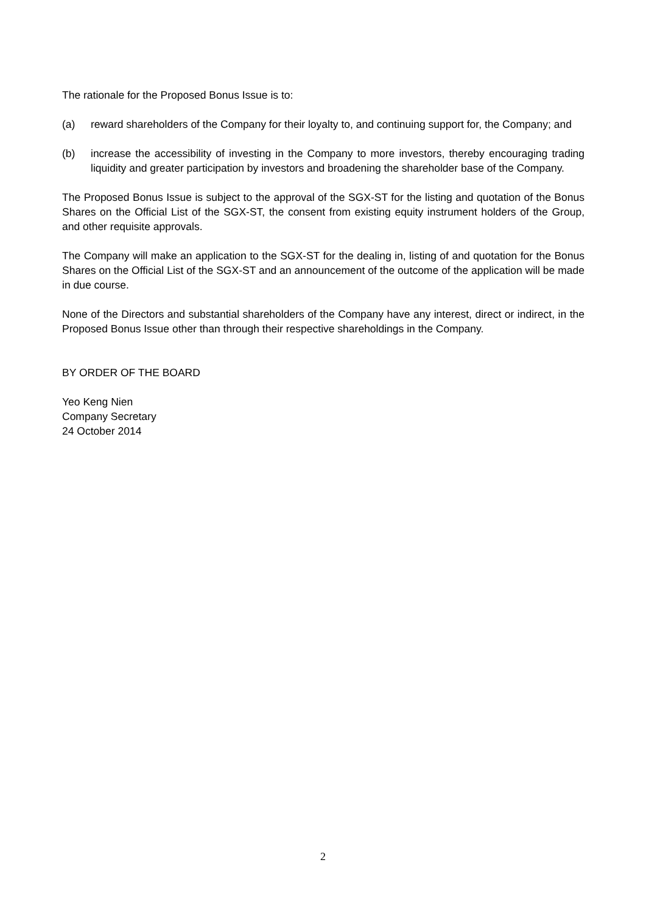The rationale for the Proposed Bonus Issue is to:
(a) reward shareholders of the Company for their loyalty to, and continuing support for, the Company; and
(b) increase the accessibility of investing in the Company to more investors, thereby encouraging trading liquidity and greater participation by investors and broadening the shareholder base of the Company.
The Proposed Bonus Issue is subject to the approval of the SGX-ST for the listing and quotation of the Bonus Shares on the Official List of the SGX-ST, the consent from existing equity instrument holders of the Group, and other requisite approvals.
The Company will make an application to the SGX-ST for the dealing in, listing of and quotation for the Bonus Shares on the Official List of the SGX-ST and an announcement of the outcome of the application will be made in due course.
None of the Directors and substantial shareholders of the Company have any interest, direct or indirect, in the Proposed Bonus Issue other than through their respective shareholdings in the Company.
BY ORDER OF THE BOARD
Yeo Keng Nien
Company Secretary
24 October 2014
2